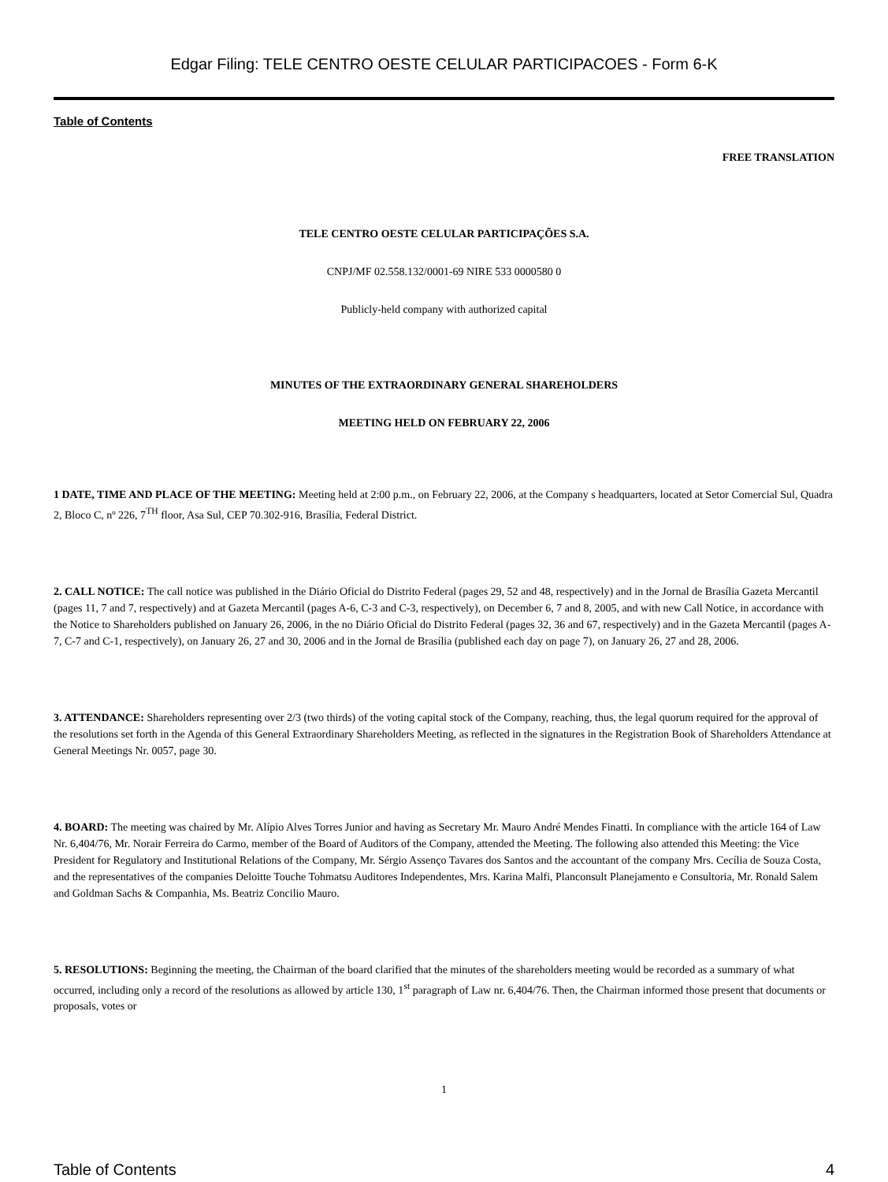Edgar Filing: TELE CENTRO OESTE CELULAR PARTICIPACOES - Form 6-K
Table of Contents
FREE TRANSLATION
TELE CENTRO OESTE CELULAR PARTICIPAÇÕES S.A.
CNPJ/MF 02.558.132/0001-69 NIRE 533 0000580 0
Publicly-held company with authorized capital
MINUTES OF THE EXTRAORDINARY GENERAL SHAREHOLDERS
MEETING HELD ON FEBRUARY 22, 2006
1 DATE, TIME AND PLACE OF THE MEETING: Meeting held at 2:00 p.m., on February 22, 2006, at the Company s headquarters, located at Setor Comercial Sul, Quadra 2, Bloco C, nº 226, 7<sup>TH</sup> floor, Asa Sul, CEP 70.302-916, Brasília, Federal District.
2. CALL NOTICE: The call notice was published in the Diário Oficial do Distrito Federal (pages 29, 52 and 48, respectively) and in the Jornal de Brasília Gazeta Mercantil (pages 11, 7 and 7, respectively) and at Gazeta Mercantil (pages A-6, C-3 and C-3, respectively), on December 6, 7 and 8, 2005, and with new Call Notice, in accordance with the Notice to Shareholders published on January 26, 2006, in the no Diário Oficial do Distrito Federal (pages 32, 36 and 67, respectively) and in the Gazeta Mercantil (pages A-7, C-7 and C-1, respectively), on January 26, 27 and 30, 2006 and in the Jornal de Brasília (published each day on page 7), on January 26, 27 and 28, 2006.
3. ATTENDANCE: Shareholders representing over 2/3 (two thirds) of the voting capital stock of the Company, reaching, thus, the legal quorum required for the approval of the resolutions set forth in the Agenda of this General Extraordinary Shareholders Meeting, as reflected in the signatures in the Registration Book of Shareholders Attendance at General Meetings Nr. 0057, page 30.
4. BOARD: The meeting was chaired by Mr. Alípio Alves Torres Junior and having as Secretary Mr. Mauro André Mendes Finatti. In compliance with the article 164 of Law Nr. 6,404/76, Mr. Norair Ferreira do Carmo, member of the Board of Auditors of the Company, attended the Meeting. The following also attended this Meeting: the Vice President for Regulatory and Institutional Relations of the Company, Mr. Sérgio Assenço Tavares dos Santos and the accountant of the company Mrs. Cecília de Souza Costa, and the representatives of the companies Deloitte Touche Tohmatsu Auditores Independentes, Mrs. Karina Malfi, Planconsult Planejamento e Consultoria, Mr. Ronald Salem and Goldman Sachs & Companhia, Ms. Beatriz Concilio Mauro.
5. RESOLUTIONS: Beginning the meeting, the Chairman of the board clarified that the minutes of the shareholders meeting would be recorded as a summary of what occurred, including only a record of the resolutions as allowed by article 130, 1<sup>st</sup> paragraph of Law nr. 6,404/76. Then, the Chairman informed those present that documents or proposals, votes or
1
Table of Contents 4